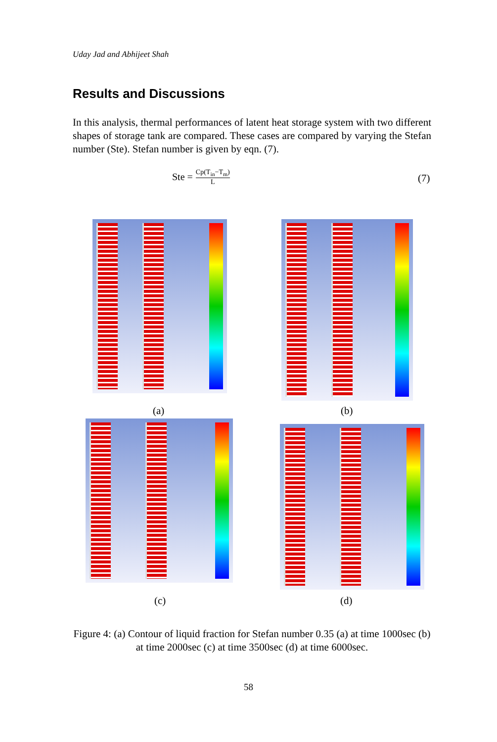Uday Jad and Abhijeet Shah
Results and Discussions
In this analysis, thermal performances of latent heat storage system with two different shapes of storage tank are compared. These cases are compared by varying the Stefan number (Ste). Stefan number is given by eqn. (7).
Ste = Cp(T<sub>in</sub>−T<sub>m</sub>) L (7)
(a) (b)
(c) (d)
Figure 4: (a) Contour of liquid fraction for Stefan number 0.35 (a) at time 1000sec (b) at time 2000sec (c) at time 3500sec (d) at time 6000sec.
58